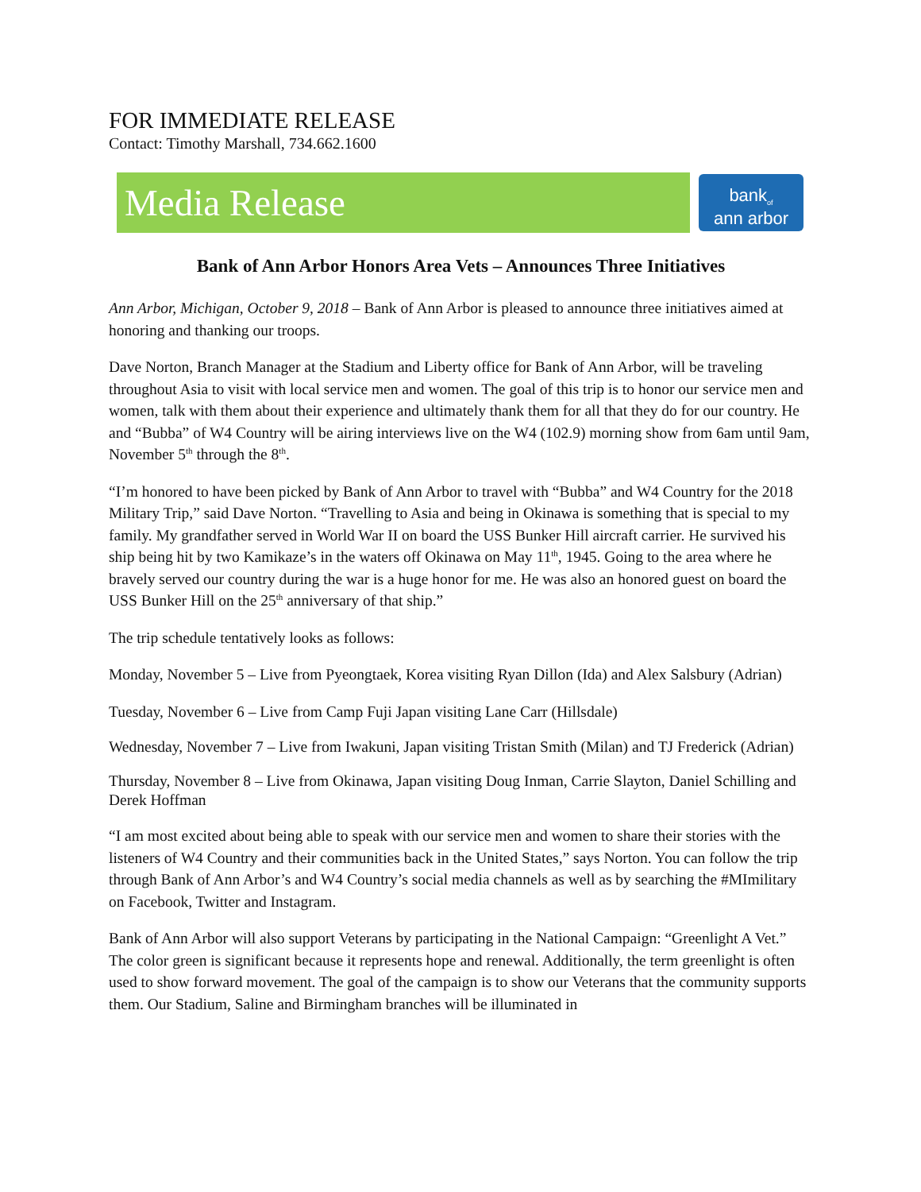FOR IMMEDIATE RELEASE
Contact: Timothy Marshall, 734.662.1600
Media Release
bank<sub>of</sub>
ann arbor
Bank of Ann Arbor Honors Area Vets – Announces Three Initiatives
Ann Arbor, Michigan, October 9, 2018 – Bank of Ann Arbor is pleased to announce three initiatives aimed at honoring and thanking our troops.
Dave Norton, Branch Manager at the Stadium and Liberty office for Bank of Ann Arbor, will be traveling throughout Asia to visit with local service men and women. The goal of this trip is to honor our service men and women, talk with them about their experience and ultimately thank them for all that they do for our country. He and “Bubba” of W4 Country will be airing interviews live on the W4 (102.9) morning show from 6am until 9am, November 5<sup>th</sup> through the 8<sup>th</sup>.
“I’m honored to have been picked by Bank of Ann Arbor to travel with “Bubba” and W4 Country for the 2018 Military Trip,” said Dave Norton. “Travelling to Asia and being in Okinawa is something that is special to my family. My grandfather served in World War II on board the USS Bunker Hill aircraft carrier. He survived his ship being hit by two Kamikaze’s in the waters off Okinawa on May 11<sup>th</sup>, 1945. Going to the area where he bravely served our country during the war is a huge honor for me. He was also an honored guest on board the USS Bunker Hill on the 25<sup>th</sup> anniversary of that ship.”
The trip schedule tentatively looks as follows:
Monday, November 5 – Live from Pyeongtaek, Korea visiting Ryan Dillon (Ida) and Alex Salsbury (Adrian)
Tuesday, November 6 – Live from Camp Fuji Japan visiting Lane Carr (Hillsdale)
Wednesday, November 7 – Live from Iwakuni, Japan visiting Tristan Smith (Milan) and TJ Frederick (Adrian)
Thursday, November 8 – Live from Okinawa, Japan visiting Doug Inman, Carrie Slayton, Daniel Schilling and Derek Hoffman
“I am most excited about being able to speak with our service men and women to share their stories with the listeners of W4 Country and their communities back in the United States,” says Norton. You can follow the trip through Bank of Ann Arbor’s and W4 Country’s social media channels as well as by searching the #MImilitary on Facebook, Twitter and Instagram.
Bank of Ann Arbor will also support Veterans by participating in the National Campaign: “Greenlight A Vet.” The color green is significant because it represents hope and renewal. Additionally, the term greenlight is often used to show forward movement. The goal of the campaign is to show our Veterans that the community supports them. Our Stadium, Saline and Birmingham branches will be illuminated in